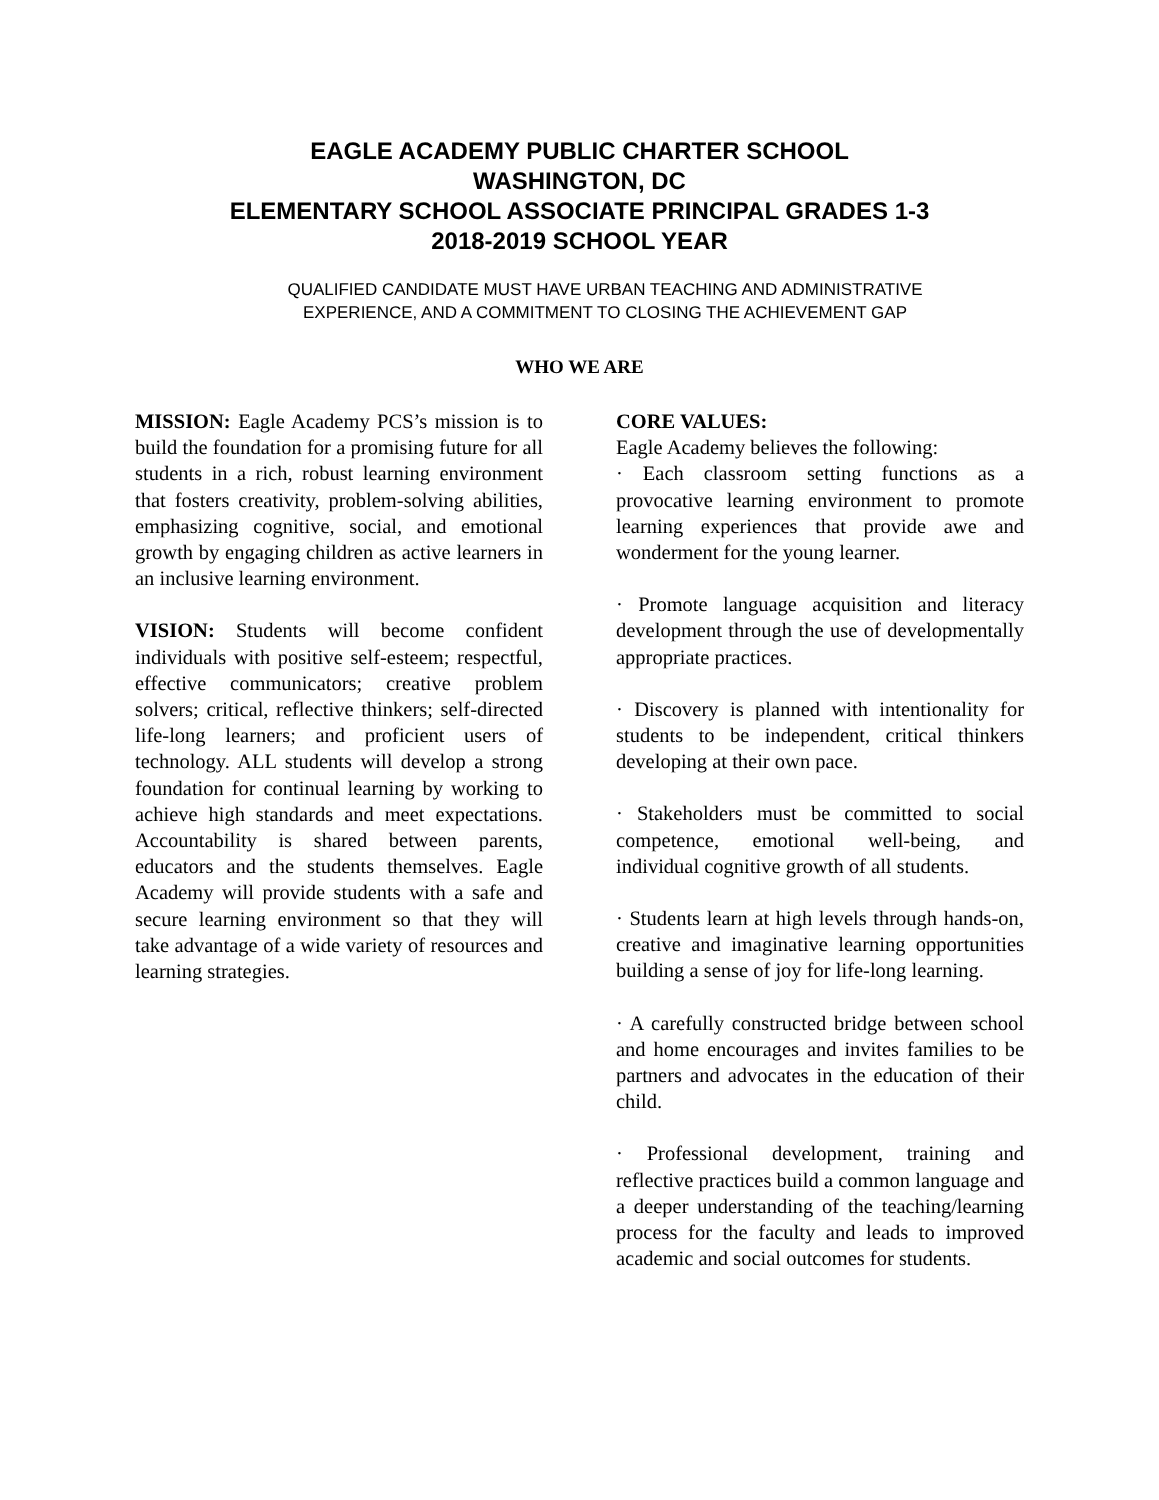EAGLE ACADEMY PUBLIC CHARTER SCHOOL
WASHINGTON, DC
ELEMENTARY SCHOOL ASSOCIATE PRINCIPAL GRADES 1-3
2018-2019 SCHOOL YEAR
QUALIFIED CANDIDATE MUST HAVE URBAN TEACHING AND ADMINISTRATIVE EXPERIENCE, AND A COMMITMENT TO CLOSING THE ACHIEVEMENT GAP
WHO WE ARE
MISSION: Eagle Academy PCS’s mission is to build the foundation for a promising future for all students in a rich, robust learning environment that fosters creativity, problem-solving abilities, emphasizing cognitive, social, and emotional growth by engaging children as active learners in an inclusive learning environment.
VISION: Students will become confident individuals with positive self-esteem; respectful, effective communicators; creative problem solvers; critical, reflective thinkers; self-directed life-long learners; and proficient users of technology. ALL students will develop a strong foundation for continual learning by working to achieve high standards and meet expectations. Accountability is shared between parents, educators and the students themselves. Eagle Academy will provide students with a safe and secure learning environment so that they will take advantage of a wide variety of resources and learning strategies.
CORE VALUES:
Eagle Academy believes the following:
· Each classroom setting functions as a provocative learning environment to promote learning experiences that provide awe and wonderment for the young learner.
· Promote language acquisition and literacy development through the use of developmentally appropriate practices.
· Discovery is planned with intentionality for students to be independent, critical thinkers developing at their own pace.
· Stakeholders must be committed to social competence, emotional well-being, and individual cognitive growth of all students.
· Students learn at high levels through hands-on, creative and imaginative learning opportunities building a sense of joy for life-long learning.
· A carefully constructed bridge between school and home encourages and invites families to be partners and advocates in the education of their child.
· Professional development, training and reflective practices build a common language and a deeper understanding of the teaching/learning process for the faculty and leads to improved academic and social outcomes for students.